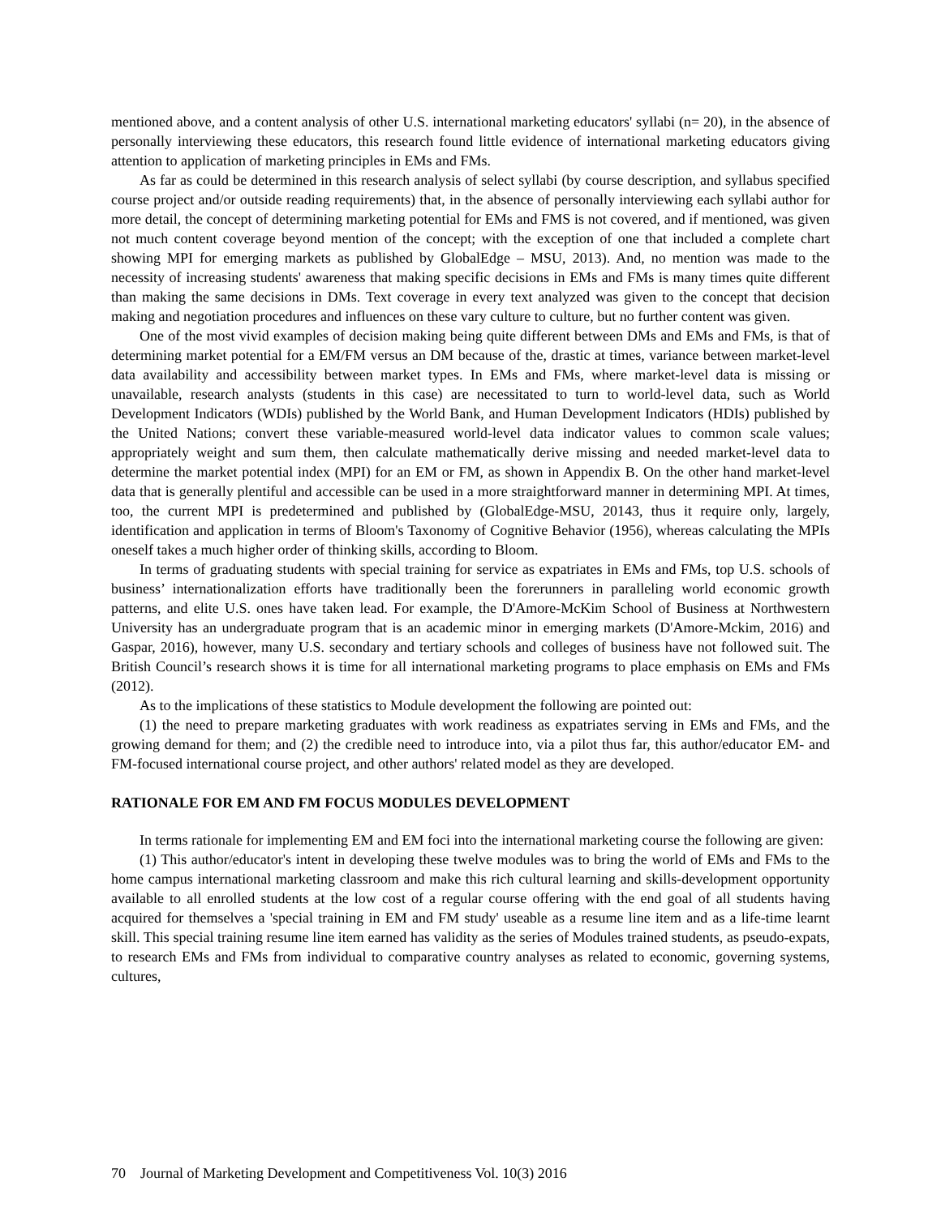mentioned above, and a content analysis of other U.S. international marketing educators' syllabi (n= 20), in the absence of personally interviewing these educators, this research found little evidence of international marketing educators giving attention to application of marketing principles in EMs and FMs.
As far as could be determined in this research analysis of select syllabi (by course description, and syllabus specified course project and/or outside reading requirements) that, in the absence of personally interviewing each syllabi author for more detail, the concept of determining marketing potential for EMs and FMS is not covered, and if mentioned, was given not much content coverage beyond mention of the concept; with the exception of one that included a complete chart showing MPI for emerging markets as published by GlobalEdge – MSU, 2013). And, no mention was made to the necessity of increasing students' awareness that making specific decisions in EMs and FMs is many times quite different than making the same decisions in DMs. Text coverage in every text analyzed was given to the concept that decision making and negotiation procedures and influences on these vary culture to culture, but no further content was given.
One of the most vivid examples of decision making being quite different between DMs and EMs and FMs, is that of determining market potential for a EM/FM versus an DM because of the, drastic at times, variance between market-level data availability and accessibility between market types. In EMs and FMs, where market-level data is missing or unavailable, research analysts (students in this case) are necessitated to turn to world-level data, such as World Development Indicators (WDIs) published by the World Bank, and Human Development Indicators (HDIs) published by the United Nations; convert these variable-measured world-level data indicator values to common scale values; appropriately weight and sum them, then calculate mathematically derive missing and needed market-level data to determine the market potential index (MPI) for an EM or FM, as shown in Appendix B. On the other hand market-level data that is generally plentiful and accessible can be used in a more straightforward manner in determining MPI. At times, too, the current MPI is predetermined and published by (GlobalEdge-MSU, 20143, thus it require only, largely, identification and application in terms of Bloom's Taxonomy of Cognitive Behavior (1956), whereas calculating the MPIs oneself takes a much higher order of thinking skills, according to Bloom.
In terms of graduating students with special training for service as expatriates in EMs and FMs, top U.S. schools of business’ internationalization efforts have traditionally been the forerunners in paralleling world economic growth patterns, and elite U.S. ones have taken lead. For example, the D'Amore-McKim School of Business at Northwestern University has an undergraduate program that is an academic minor in emerging markets (D'Amore-Mckim, 2016) and Gaspar, 2016), however, many U.S. secondary and tertiary schools and colleges of business have not followed suit. The British Council’s research shows it is time for all international marketing programs to place emphasis on EMs and FMs (2012).
As to the implications of these statistics to Module development the following are pointed out:
(1) the need to prepare marketing graduates with work readiness as expatriates serving in EMs and FMs, and the growing demand for them; and (2) the credible need to introduce into, via a pilot thus far, this author/educator EM- and FM-focused international course project, and other authors' related model as they are developed.
RATIONALE FOR EM AND FM FOCUS MODULES DEVELOPMENT
In terms rationale for implementing EM and EM foci into the international marketing course the following are given:
(1) This author/educator's intent in developing these twelve modules was to bring the world of EMs and FMs to the home campus international marketing classroom and make this rich cultural learning and skills-development opportunity available to all enrolled students at the low cost of a regular course offering with the end goal of all students having acquired for themselves a 'special training in EM and FM study' useable as a resume line item and as a life-time learnt skill. This special training resume line item earned has validity as the series of Modules trained students, as pseudo-expats, to research EMs and FMs from individual to comparative country analyses as related to economic, governing systems, cultures,
70 Journal of Marketing Development and Competitiveness Vol. 10(3) 2016